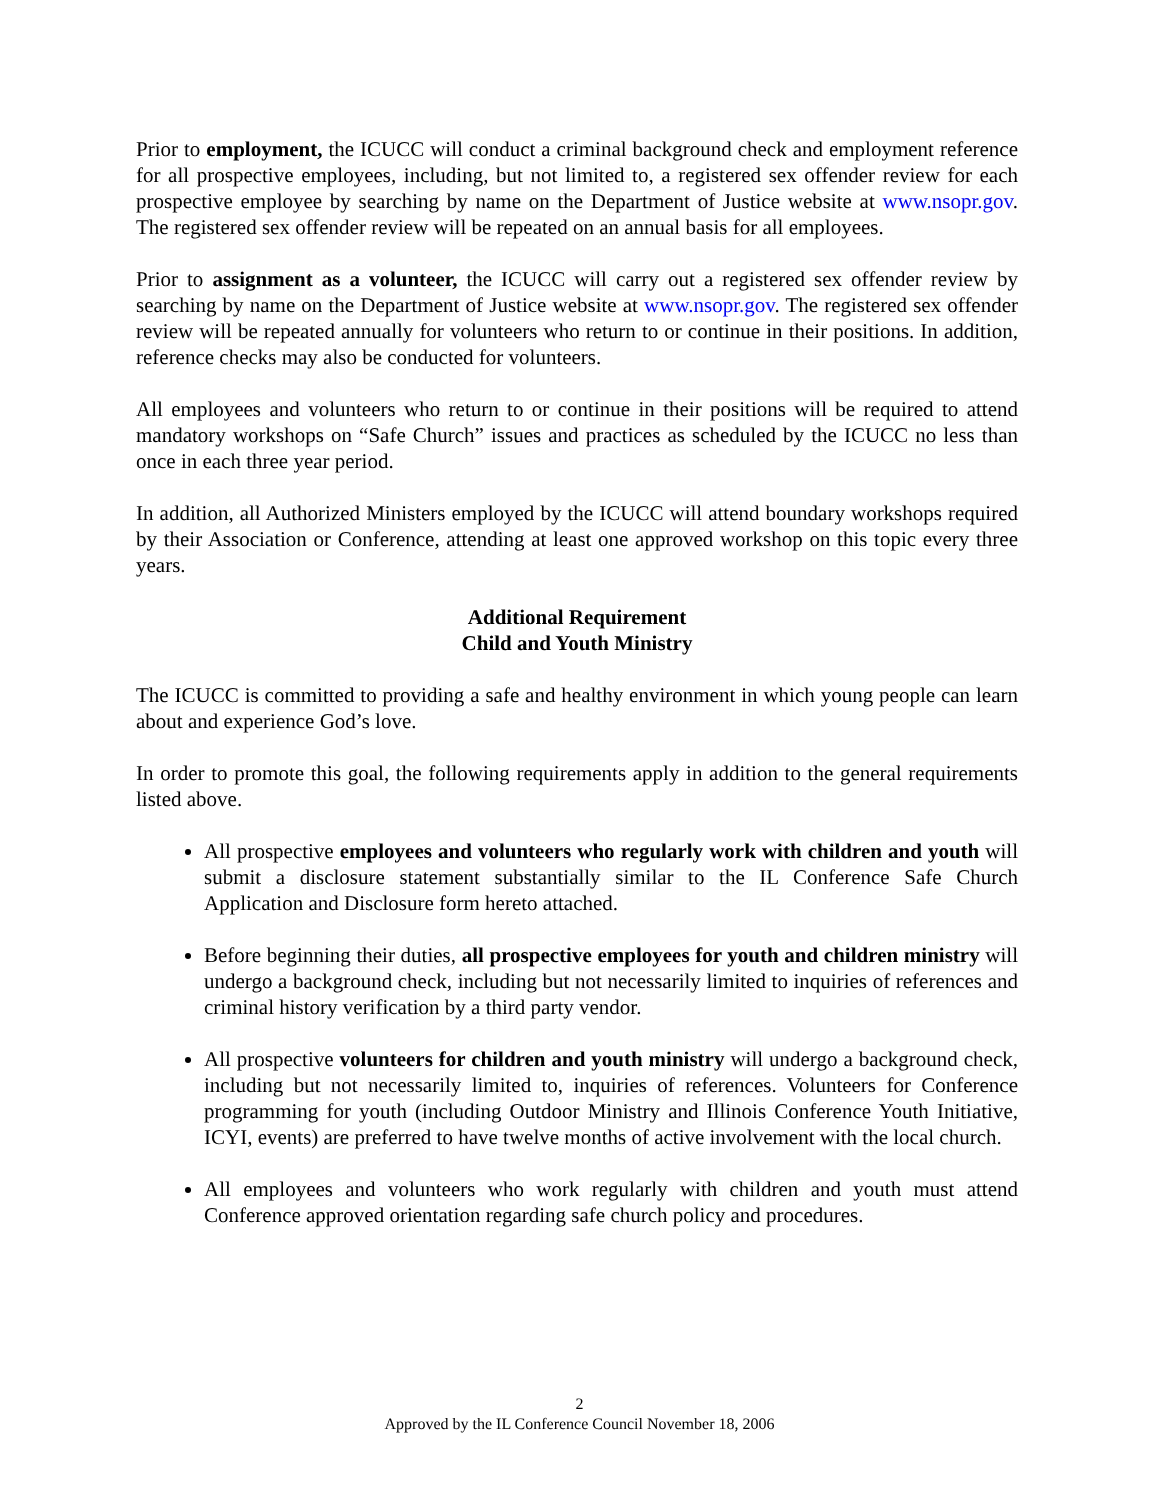Prior to employment, the ICUCC will conduct a criminal background check and employment reference for all prospective employees, including, but not limited to, a registered sex offender review for each prospective employee by searching by name on the Department of Justice website at www.nsopr.gov. The registered sex offender review will be repeated on an annual basis for all employees.
Prior to assignment as a volunteer, the ICUCC will carry out a registered sex offender review by searching by name on the Department of Justice website at www.nsopr.gov. The registered sex offender review will be repeated annually for volunteers who return to or continue in their positions. In addition, reference checks may also be conducted for volunteers.
All employees and volunteers who return to or continue in their positions will be required to attend mandatory workshops on “Safe Church” issues and practices as scheduled by the ICUCC no less than once in each three year period.
In addition, all Authorized Ministers employed by the ICUCC will attend boundary workshops required by their Association or Conference, attending at least one approved workshop on this topic every three years.
Additional Requirement
Child and Youth Ministry
The ICUCC is committed to providing a safe and healthy environment in which young people can learn about and experience God’s love.
In order to promote this goal, the following requirements apply in addition to the general requirements listed above.
All prospective employees and volunteers who regularly work with children and youth will submit a disclosure statement substantially similar to the IL Conference Safe Church Application and Disclosure form hereto attached.
Before beginning their duties, all prospective employees for youth and children ministry will undergo a background check, including but not necessarily limited to inquiries of references and criminal history verification by a third party vendor.
All prospective volunteers for children and youth ministry will undergo a background check, including but not necessarily limited to, inquiries of references. Volunteers for Conference programming for youth (including Outdoor Ministry and Illinois Conference Youth Initiative, ICYI, events) are preferred to have twelve months of active involvement with the local church.
All employees and volunteers who work regularly with children and youth must attend Conference approved orientation regarding safe church policy and procedures.
2
Approved by the IL Conference Council November 18, 2006